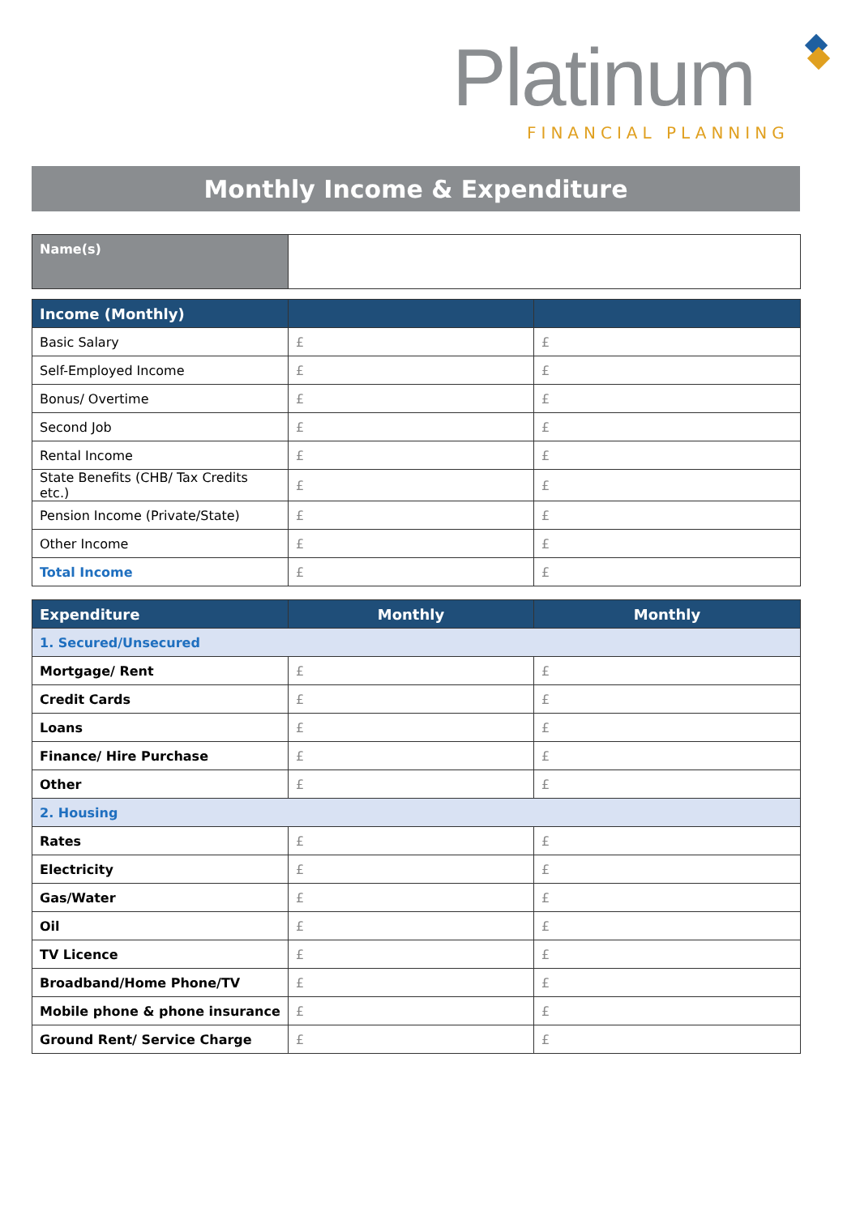Platinum FINANCIAL PLANNING
Monthly Income & Expenditure
| Name(s) | |
| Income (Monthly) | | |
| --- | --- | --- |
| Basic Salary | £ | £ |
| Self-Employed Income | £ | £ |
| Bonus/ Overtime | £ | £ |
| Second Job | £ | £ |
| Rental Income | £ | £ |
| State Benefits (CHB/ Tax Credits etc.) | £ | £ |
| Pension Income (Private/State) | £ | £ |
| Other Income | £ | £ |
| Total Income | £ | £ |
| Expenditure | Monthly | Monthly |
| --- | --- | --- |
| 1. Secured/Unsecured | | |
| Mortgage/ Rent | £ | £ |
| Credit Cards | £ | £ |
| Loans | £ | £ |
| Finance/ Hire Purchase | £ | £ |
| Other | £ | £ |
| 2. Housing | | |
| Rates | £ | £ |
| Electricity | £ | £ |
| Gas/Water | £ | £ |
| Oil | £ | £ |
| TV Licence | £ | £ |
| Broadband/Home Phone/TV | £ | £ |
| Mobile phone & phone insurance | £ | £ |
| Ground Rent/ Service Charge | £ | £ |